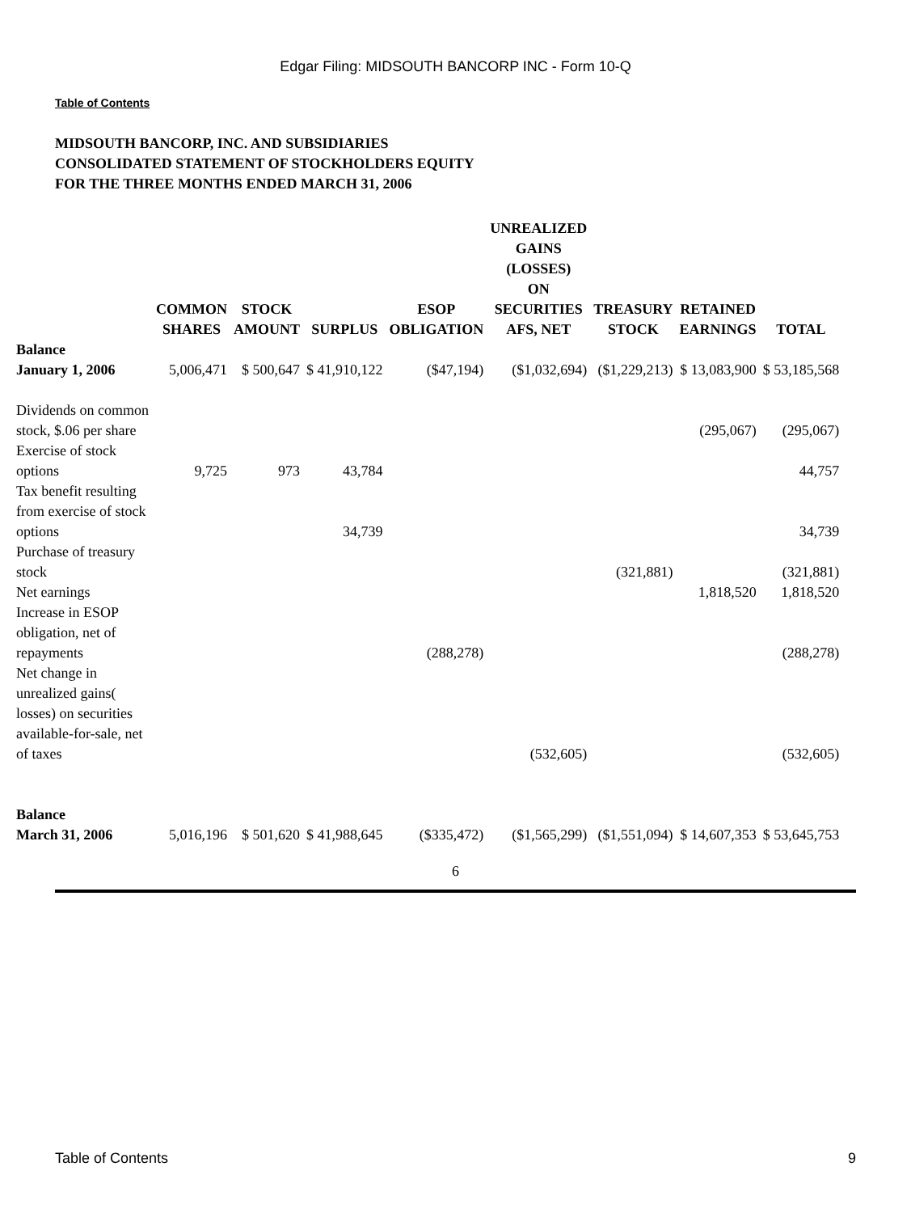Edgar Filing: MIDSOUTH BANCORP INC - Form 10-Q
Table of Contents
MIDSOUTH BANCORP, INC. AND SUBSIDIARIES
CONSOLIDATED STATEMENT OF STOCKHOLDERS EQUITY
FOR THE THREE MONTHS ENDED MARCH 31, 2006
| | COMMON SHARES | STOCK AMOUNT | SURPLUS | ESOP OBLIGATION | UNREALIZED GAINS (LOSSES) ON SECURITIES AFS, NET | TREASURY STOCK | RETAINED EARNINGS | TOTAL |
| --- | --- | --- | --- | --- | --- | --- | --- | --- |
| Balance January 1, 2006 | 5,006,471 | $ 500,647 | $ 41,910,122 | ($47,194) | ($1,032,694) | ($1,229,213) | $ 13,083,900 | $ 53,185,568 |
| Dividends on common stock, $.06 per share | | | | | | | (295,067) | (295,067) |
| Exercise of stock options | 9,725 | 973 | 43,784 | | | | | 44,757 |
| Tax benefit resulting from exercise of stock options | | | 34,739 | | | | | 34,739 |
| Purchase of treasury stock | | | | | | (321,881) | | (321,881) |
| Net earnings | | | | | | | 1,818,520 | 1,818,520 |
| Increase in ESOP obligation, net of repayments | | | | (288,278) | | | | (288,278) |
| Net change in unrealized gains( losses) on securities available-for-sale, net of taxes | | | | | (532,605) | | | (532,605) |
| Balance March 31, 2006 | 5,016,196 | $ 501,620 | $ 41,988,645 | ($335,472) | ($1,565,299) | ($1,551,094) | $ 14,607,353 | $ 53,645,753 |
6
Table of Contents 9